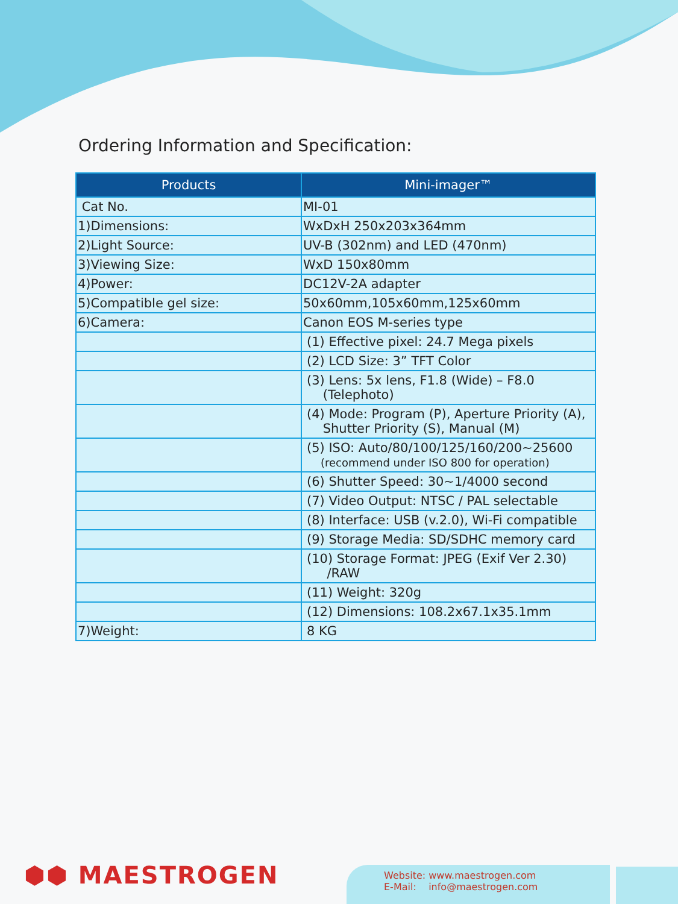Ordering Information and Specification:
| Products | Mini-imager™ |
| --- | --- |
| Cat No. | MI-01 |
| 1)Dimensions: | WxDxH 250x203x364mm |
| 2)Light Source: | UV-B (302nm) and LED (470nm) |
| 3)Viewing Size: | WxD 150x80mm |
| 4)Power: | DC12V-2A adapter |
| 5)Compatible gel size: | 50x60mm,105x60mm,125x60mm |
| 6)Camera: | Canon EOS M-series type |
| | (1) Effective pixel: 24.7 Mega pixels |
| | (2) LCD Size: 3” TFT Color |
| | (3) Lens: 5x lens, F1.8 (Wide) – F8.0 (Telephoto) |
| | (4) Mode: Program (P), Aperture Priority (A), Shutter Priority (S), Manual (M) |
| | (5) ISO: Auto/80/100/125/160/200~25600 (recommend under ISO 800 for operation) |
| | (6) Shutter Speed: 30~1/4000 second |
| | (7) Video Output: NTSC / PAL selectable |
| | (8) Interface: USB (v.2.0), Wi-Fi compatible |
| | (9) Storage Media: SD/SDHC memory card |
| | (10) Storage Format: JPEG (Exif Ver 2.30) /RAW |
| | (11) Weight: 320g |
| | (12) Dimensions: 108.2x67.1x35.1mm |
| 7)Weight: | 8 KG |
⬢⬢ MAESTROGEN
Website: www.maestrogen.com
E-Mail: info@maestrogen.com